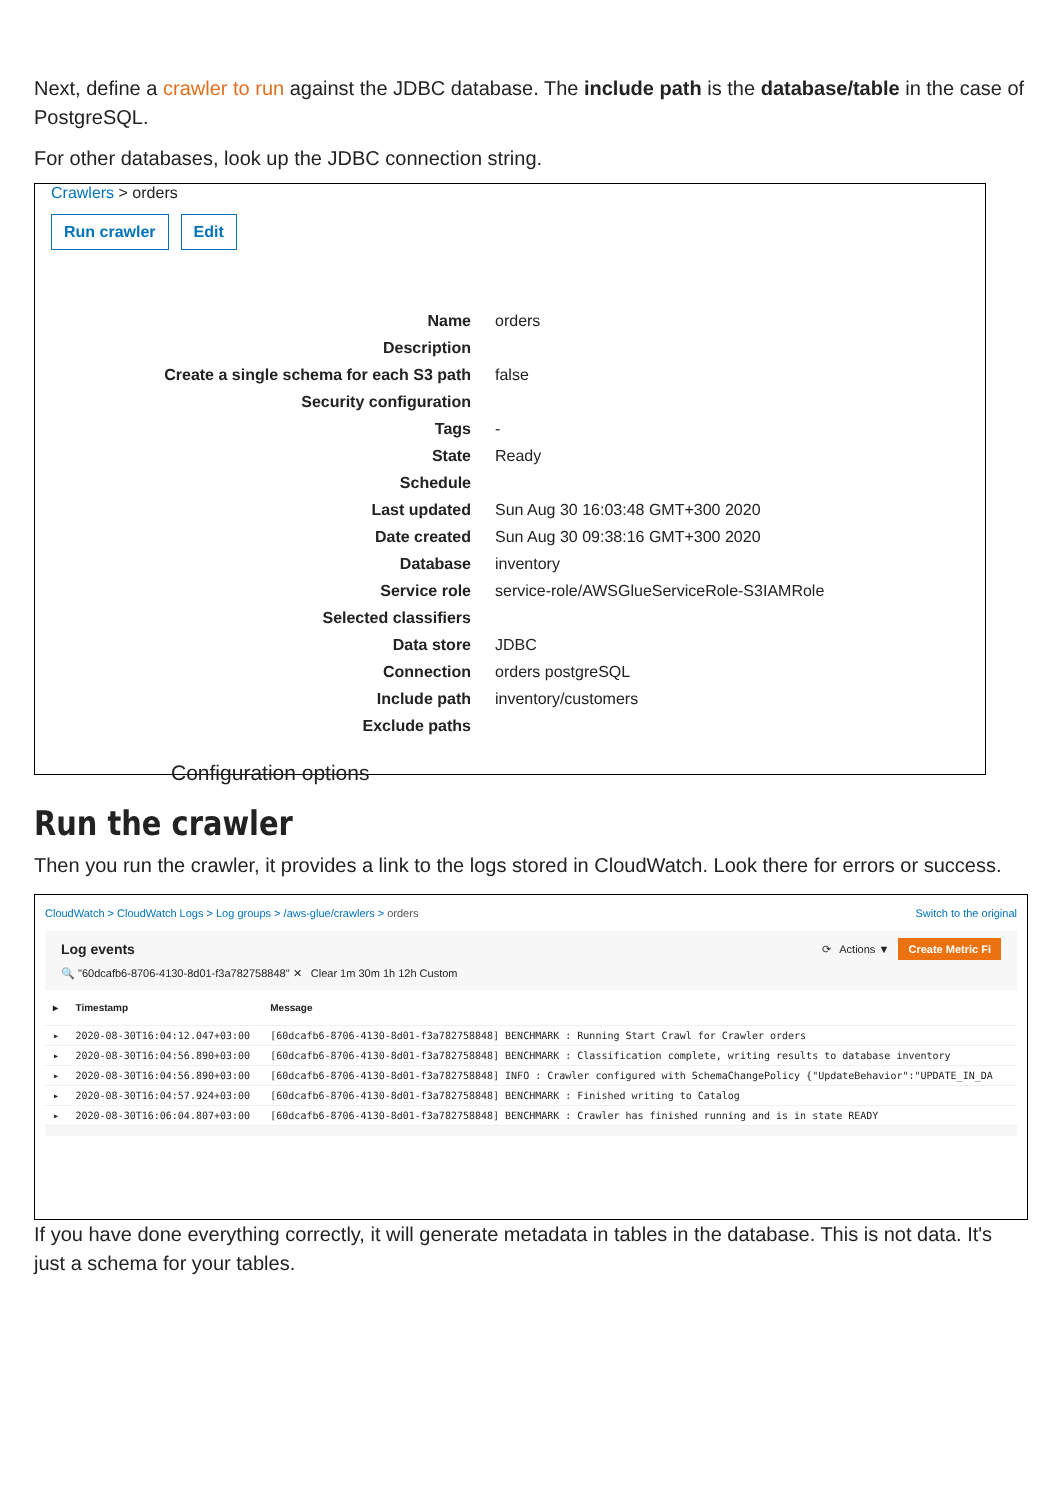Next, define a crawler to run against the JDBC database. The include path is the database/table in the case of PostgreSQL.
For other databases, look up the JDBC connection string.
Crawlers > orders
Run crawler Edit
| Name | orders |
| Description | |
| Create a single schema for each S3 path | false |
| Security configuration | |
| Tags | - |
| State | Ready |
| Schedule | |
| Last updated | Sun Aug 30 16:03:48 GMT+300 2020 |
| Date created | Sun Aug 30 09:38:16 GMT+300 2020 |
| Database | inventory |
| Service role | service-role/AWSGlueServiceRole-S3IAMRole |
| Selected classifiers | |
| Data store | JDBC |
| Connection | orders postgreSQL |
| Include path | inventory/customers |
| Exclude paths | |
Configuration options
Run the crawler
Then you run the crawler, it provides a link to the logs stored in CloudWatch. Look there for errors or success.
CloudWatch > CloudWatch Logs > Log groups > /aws-glue/crawlers > orders Switch to the original
Log events ⟳ Actions ▼ Create Metric Fi
🔍 "60dcafb6-8706-4130-8d01-f3a782758848" ✕ Clear 1m 30m 1h 12h Custom
| ▸ | Timestamp | Message |
| --- | --- | --- |
| ▸ | 2020-08-30T16:04:12.047+03:00 | [60dcafb6-8706-4130-8d01-f3a782758848] BENCHMARK : Running Start Crawl for Crawler orders |
| ▸ | 2020-08-30T16:04:56.890+03:00 | [60dcafb6-8706-4130-8d01-f3a782758848] BENCHMARK : Classification complete, writing results to database inventory |
| ▸ | 2020-08-30T16:04:56.890+03:00 | [60dcafb6-8706-4130-8d01-f3a782758848] INFO : Crawler configured with SchemaChangePolicy {"UpdateBehavior":"UPDATE_IN_DA |
| ▸ | 2020-08-30T16:04:57.924+03:00 | [60dcafb6-8706-4130-8d01-f3a782758848] BENCHMARK : Finished writing to Catalog |
| ▸ | 2020-08-30T16:06:04.807+03:00 | [60dcafb6-8706-4130-8d01-f3a782758848] BENCHMARK : Crawler has finished running and is in state READY |
If you have done everything correctly, it will generate metadata in tables in the database. This is not data. It's just a schema for your tables.